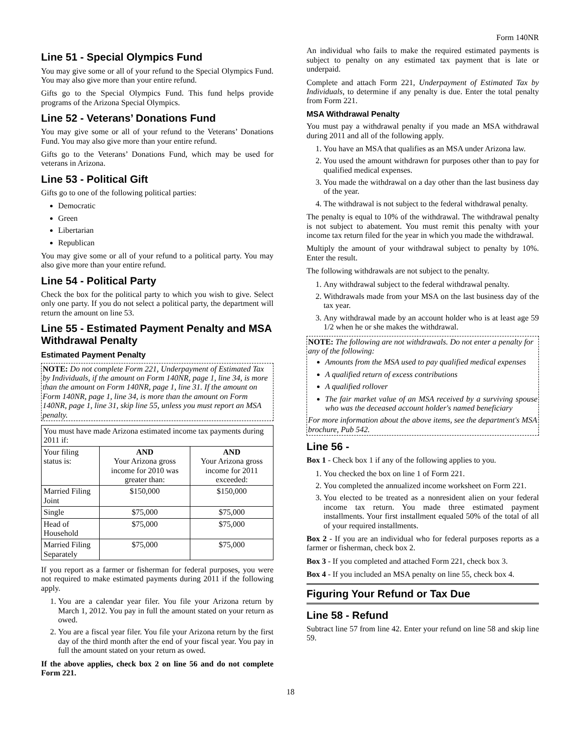Form 140NR
Line 51 - Special Olympics Fund
You may give some or all of your refund to the Special Olympics Fund. You may also give more than your entire refund.
Gifts go to the Special Olympics Fund. This fund helps provide programs of the Arizona Special Olympics.
Line 52 - Veterans’ Donations Fund
You may give some or all of your refund to the Veterans’ Donations Fund. You may also give more than your entire refund.
Gifts go to the Veterans’ Donations Fund, which may be used for veterans in Arizona.
Line 53 - Political Gift
Gifts go to one of the following political parties:
Democratic
Green
Libertarian
Republican
You may give some or all of your refund to a political party. You may also give more than your entire refund.
Line 54 - Political Party
Check the box for the political party to which you wish to give. Select only one party. If you do not select a political party, the department will return the amount on line 53.
Line 55 - Estimated Payment Penalty and MSA Withdrawal Penalty
Estimated Payment Penalty
NOTE: Do not complete Form 221, Underpayment of Estimated Tax by Individuals, if the amount on Form 140NR, page 1, line 34, is more than the amount on Form 140NR, page 1, line 31. If the amount on Form 140NR, page 1, line 34, is more than the amount on Form 140NR, page 1, line 31, skip line 55, unless you must report an MSA penalty.
| You must have made Arizona estimated income tax payments during 2011 if: | | |
| Your filing status is: | AND Your Arizona gross income for 2010 was greater than: | AND Your Arizona gross income for 2011 exceeded: |
| Married Filing Joint | $150,000 | $150,000 |
| Single | $75,000 | $75,000 |
| Head of Household | $75,000 | $75,000 |
| Married Filing Separately | $75,000 | $75,000 |
If you report as a farmer or fisherman for federal purposes, you were not required to make estimated payments during 2011 if the following apply.
1. You are a calendar year filer. You file your Arizona return by March 1, 2012. You pay in full the amount stated on your return as owed.
2. You are a fiscal year filer. You file your Arizona return by the first day of the third month after the end of your fiscal year. You pay in full the amount stated on your return as owed.
If the above applies, check box 2 on line 56 and do not complete Form 221.
An individual who fails to make the required estimated payments is subject to penalty on any estimated tax payment that is late or underpaid.
Complete and attach Form 221, Underpayment of Estimated Tax by Individuals, to determine if any penalty is due. Enter the total penalty from Form 221.
MSA Withdrawal Penalty
You must pay a withdrawal penalty if you made an MSA withdrawal during 2011 and all of the following apply.
1. You have an MSA that qualifies as an MSA under Arizona law.
2. You used the amount withdrawn for purposes other than to pay for qualified medical expenses.
3. You made the withdrawal on a day other than the last business day of the year.
4. The withdrawal is not subject to the federal withdrawal penalty.
The penalty is equal to 10% of the withdrawal. The withdrawal penalty is not subject to abatement. You must remit this penalty with your income tax return filed for the year in which you made the withdrawal.
Multiply the amount of your withdrawal subject to penalty by 10%. Enter the result.
The following withdrawals are not subject to the penalty.
1. Any withdrawal subject to the federal withdrawal penalty.
2. Withdrawals made from your MSA on the last business day of the tax year.
3. Any withdrawal made by an account holder who is at least age 59 1/2 when he or she makes the withdrawal.
NOTE: The following are not withdrawals. Do not enter a penalty for any of the following:
Amounts from the MSA used to pay qualified medical expenses
A qualified return of excess contributions
A qualified rollover
The fair market value of an MSA received by a surviving spouse who was the deceased account holder's named beneficiary
For more information about the above items, see the department's MSA brochure, Pub 542.
Line 56 -
Box 1 - Check box 1 if any of the following applies to you.
1. You checked the box on line 1 of Form 221.
2. You completed the annualized income worksheet on Form 221.
3. You elected to be treated as a nonresident alien on your federal income tax return. You made three estimated payment installments. Your first installment equaled 50% of the total of all of your required installments.
Box 2 - If you are an individual who for federal purposes reports as a farmer or fisherman, check box 2.
Box 3 - If you completed and attached Form 221, check box 3.
Box 4 - If you included an MSA penalty on line 55, check box 4.
Figuring Your Refund or Tax Due
Line 58 - Refund
Subtract line 57 from line 42. Enter your refund on line 58 and skip line 59.
18